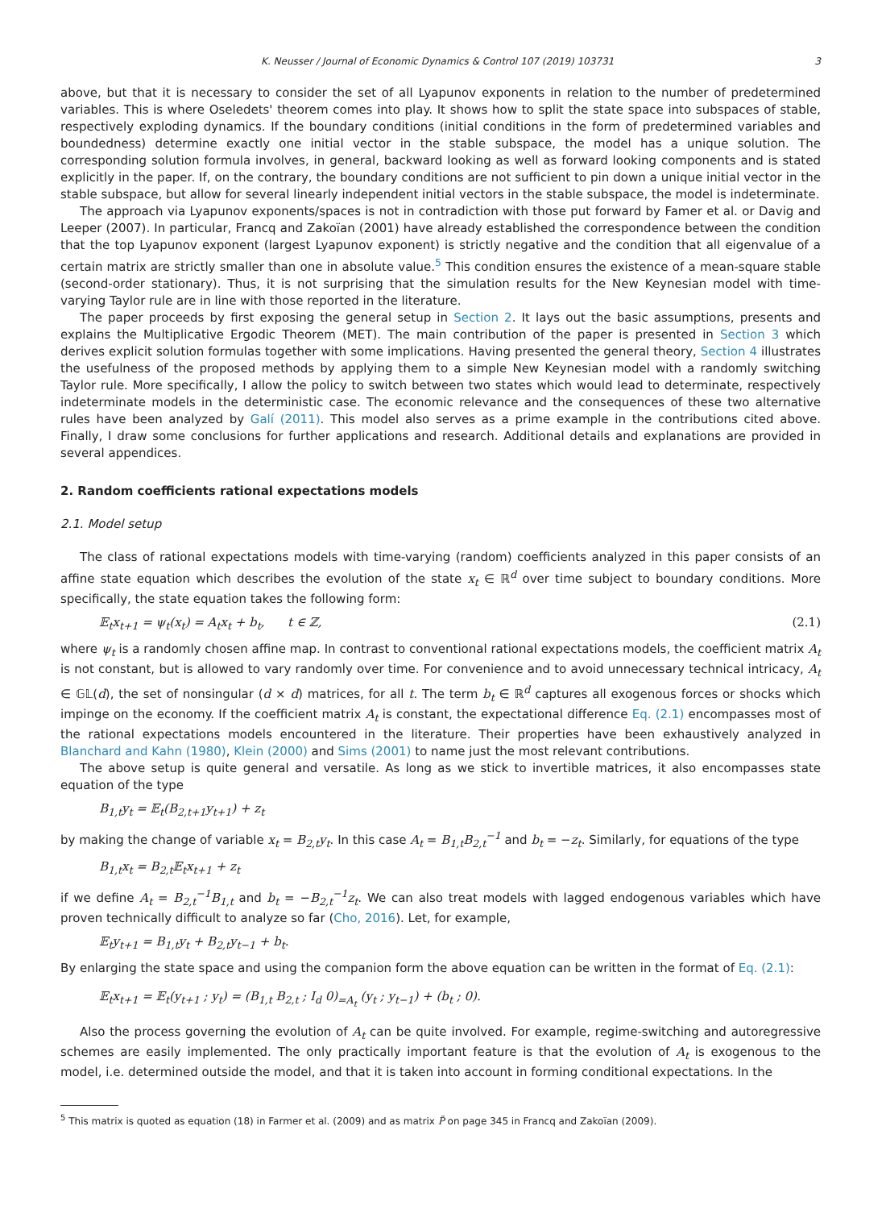K. Neusser / Journal of Economic Dynamics & Control 107 (2019) 103731 3
above, but that it is necessary to consider the set of all Lyapunov exponents in relation to the number of predetermined variables. This is where Oseledets' theorem comes into play. It shows how to split the state space into subspaces of stable, respectively exploding dynamics. If the boundary conditions (initial conditions in the form of predetermined variables and boundedness) determine exactly one initial vector in the stable subspace, the model has a unique solution. The corresponding solution formula involves, in general, backward looking as well as forward looking components and is stated explicitly in the paper. If, on the contrary, the boundary conditions are not sufficient to pin down a unique initial vector in the stable subspace, but allow for several linearly independent initial vectors in the stable subspace, the model is indeterminate.
The approach via Lyapunov exponents/spaces is not in contradiction with those put forward by Famer et al. or Davig and Leeper (2007). In particular, Francq and Zakoïan (2001) have already established the correspondence between the condition that the top Lyapunov exponent (largest Lyapunov exponent) is strictly negative and the condition that all eigenvalue of a certain matrix are strictly smaller than one in absolute value.<sup>5</sup> This condition ensures the existence of a mean-square stable (second-order stationary). Thus, it is not surprising that the simulation results for the New Keynesian model with time-varying Taylor rule are in line with those reported in the literature.
The paper proceeds by first exposing the general setup in Section 2. It lays out the basic assumptions, presents and explains the Multiplicative Ergodic Theorem (MET). The main contribution of the paper is presented in Section 3 which derives explicit solution formulas together with some implications. Having presented the general theory, Section 4 illustrates the usefulness of the proposed methods by applying them to a simple New Keynesian model with a randomly switching Taylor rule. More specifically, I allow the policy to switch between two states which would lead to determinate, respectively indeterminate models in the deterministic case. The economic relevance and the consequences of these two alternative rules have been analyzed by Galí (2011). This model also serves as a prime example in the contributions cited above. Finally, I draw some conclusions for further applications and research. Additional details and explanations are provided in several appendices.
2. Random coefficients rational expectations models
2.1. Model setup
The class of rational expectations models with time-varying (random) coefficients analyzed in this paper consists of an affine state equation which describes the evolution of the state x<sub>t</sub> ∈ ℝ<sup>d</sup> over time subject to boundary conditions. More specifically, the state equation takes the following form:
𝔼<sub>t</sub>x<sub>t+1</sub> = ψ<sub>t</sub>(x<sub>t</sub>) = A<sub>t</sub>x<sub>t</sub> + b<sub>t</sub>, t ∈ ℤ, (2.1)
where ψ<sub>t</sub> is a randomly chosen affine map. In contrast to conventional rational expectations models, the coefficient matrix A<sub>t</sub> is not constant, but is allowed to vary randomly over time. For convenience and to avoid unnecessary technical intricacy, A<sub>t</sub> ∈ 𝔾𝕃(d), the set of nonsingular (d × d) matrices, for all t. The term b<sub>t</sub> ∈ ℝ<sup>d</sup> captures all exogenous forces or shocks which impinge on the economy. If the coefficient matrix A<sub>t</sub> is constant, the expectational difference Eq. (2.1) encompasses most of the rational expectations models encountered in the literature. Their properties have been exhaustively analyzed in Blanchard and Kahn (1980), Klein (2000) and Sims (2001) to name just the most relevant contributions.
The above setup is quite general and versatile. As long as we stick to invertible matrices, it also encompasses state equation of the type
B<sub>1,t</sub>y<sub>t</sub> = 𝔼<sub>t</sub>(B<sub>2,t+1</sub>y<sub>t+1</sub>) + z<sub>t</sub>
by making the change of variable x<sub>t</sub> = B<sub>2,t</sub>y<sub>t</sub>. In this case A<sub>t</sub> = B<sub>1,t</sub>B<sub>2,t</sub><sup>−1</sup> and b<sub>t</sub> = −z<sub>t</sub>. Similarly, for equations of the type
B<sub>1,t</sub>x<sub>t</sub> = B<sub>2,t</sub>𝔼<sub>t</sub>x<sub>t+1</sub> + z<sub>t</sub>
if we define A<sub>t</sub> = B<sub>2,t</sub><sup>−1</sup>B<sub>1,t</sub> and b<sub>t</sub> = −B<sub>2,t</sub><sup>−1</sup>z<sub>t</sub>. We can also treat models with lagged endogenous variables which have proven technically difficult to analyze so far (Cho, 2016). Let, for example,
𝔼<sub>t</sub>y<sub>t+1</sub> = B<sub>1,t</sub>y<sub>t</sub> + B<sub>2,t</sub>y<sub>t−1</sub> + b<sub>t</sub>.
By enlarging the state space and using the companion form the above equation can be written in the format of Eq. (2.1):
𝔼<sub>t</sub>x<sub>t+1</sub> = 𝔼<sub>t</sub>(y<sub>t+1</sub> ; y<sub>t</sub>) = (B<sub>1,t</sub> B<sub>2,t</sub> ; I<sub>d</sub> 0)<sub>=A<sub>t</sub></sub> (y<sub>t</sub> ; y<sub>t−1</sub>) + (b<sub>t</sub> ; 0).
Also the process governing the evolution of A<sub>t</sub> can be quite involved. For example, regime-switching and autoregressive schemes are easily implemented. The only practically important feature is that the evolution of A<sub>t</sub> is exogenous to the model, i.e. determined outside the model, and that it is taken into account in forming conditional expectations. In the
<sup>5</sup> This matrix is quoted as equation (18) in Farmer et al. (2009) and as matrix P̃ on page 345 in Francq and Zakoïan (2009).